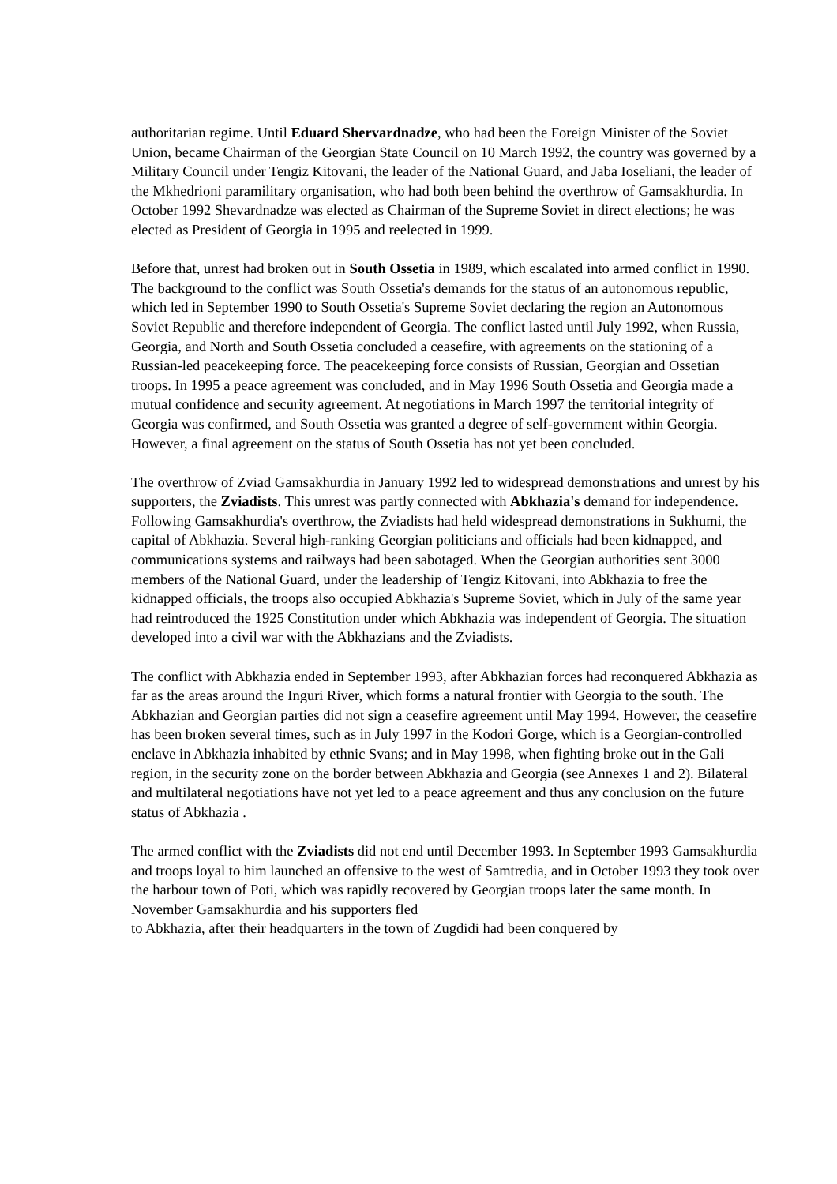authoritarian regime. Until Eduard Shervardnadze, who had been the Foreign Minister of the Soviet Union, became Chairman of the Georgian State Council on 10 March 1992, the country was governed by a Military Council under Tengiz Kitovani, the leader of the National Guard, and Jaba Ioseliani, the leader of the Mkhedrioni paramilitary organisation, who had both been behind the overthrow of Gamsakhurdia. In October 1992 Shevardnadze was elected as Chairman of the Supreme Soviet in direct elections; he was elected as President of Georgia in 1995 and reelected in 1999.
Before that, unrest had broken out in South Ossetia in 1989, which escalated into armed conflict in 1990. The background to the conflict was South Ossetia's demands for the status of an autonomous republic, which led in September 1990 to South Ossetia's Supreme Soviet declaring the region an Autonomous Soviet Republic and therefore independent of Georgia. The conflict lasted until July 1992, when Russia, Georgia, and North and South Ossetia concluded a ceasefire, with agreements on the stationing of a Russian-led peacekeeping force. The peacekeeping force consists of Russian, Georgian and Ossetian troops. In 1995 a peace agreement was concluded, and in May 1996 South Ossetia and Georgia made a mutual confidence and security agreement. At negotiations in March 1997 the territorial integrity of Georgia was confirmed, and South Ossetia was granted a degree of self-government within Georgia. However, a final agreement on the status of South Ossetia has not yet been concluded.
The overthrow of Zviad Gamsakhurdia in January 1992 led to widespread demonstrations and unrest by his supporters, the Zviadists. This unrest was partly connected with Abkhazia's demand for independence. Following Gamsakhurdia's overthrow, the Zviadists had held widespread demonstrations in Sukhumi, the capital of Abkhazia. Several high-ranking Georgian politicians and officials had been kidnapped, and communications systems and railways had been sabotaged. When the Georgian authorities sent 3000 members of the National Guard, under the leadership of Tengiz Kitovani, into Abkhazia to free the kidnapped officials, the troops also occupied Abkhazia's Supreme Soviet, which in July of the same year had reintroduced the 1925 Constitution under which Abkhazia was independent of Georgia. The situation developed into a civil war with the Abkhazians and the Zviadists.
The conflict with Abkhazia ended in September 1993, after Abkhazian forces had reconquered Abkhazia as far as the areas around the Inguri River, which forms a natural frontier with Georgia to the south. The Abkhazian and Georgian parties did not sign a ceasefire agreement until May 1994. However, the ceasefire has been broken several times, such as in July 1997 in the Kodori Gorge, which is a Georgian-controlled enclave in Abkhazia inhabited by ethnic Svans; and in May 1998, when fighting broke out in the Gali region, in the security zone on the border between Abkhazia and Georgia (see Annexes 1 and 2). Bilateral and multilateral negotiations have not yet led to a peace agreement and thus any conclusion on the future status of Abkhazia .
The armed conflict with the Zviadists did not end until December 1993. In September 1993 Gamsakhurdia and troops loyal to him launched an offensive to the west of Samtredia, and in October 1993 they took over the harbour town of Poti, which was rapidly recovered by Georgian troops later the same month. In November Gamsakhurdia and his supporters fled
to Abkhazia, after their headquarters in the town of Zugdidi had been conquered by